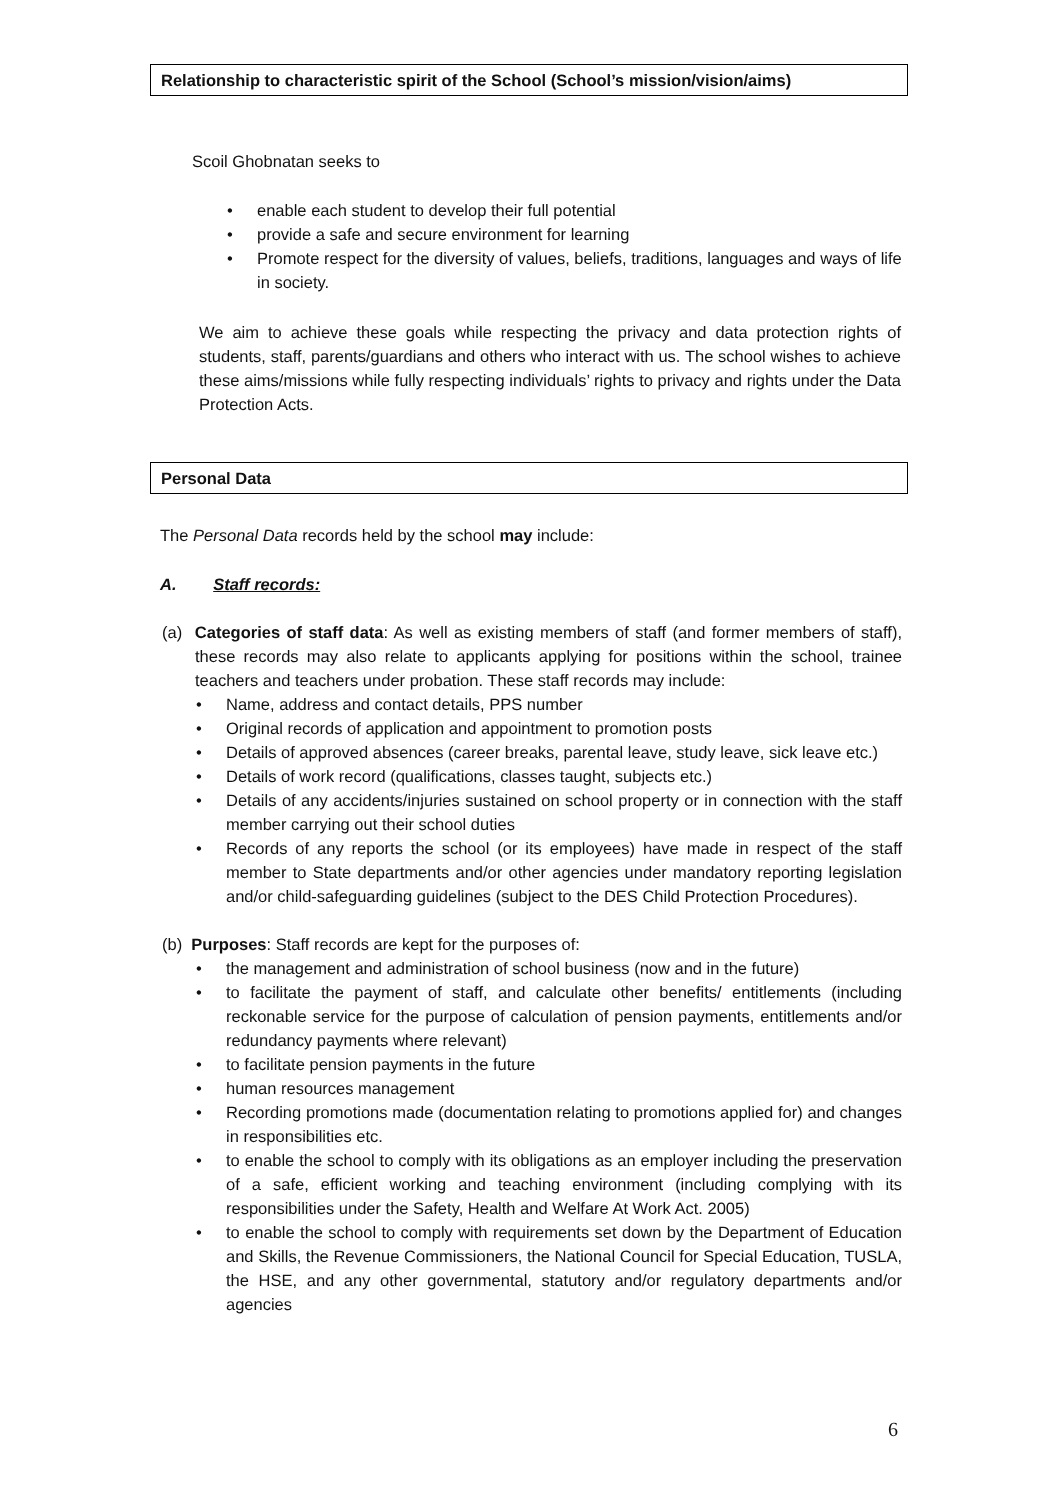Relationship to characteristic spirit of the School (School’s mission/vision/aims)
Scoil Ghobnatan seeks to
• enable each student to develop their full potential
• provide a safe and secure environment for learning
• Promote respect for the diversity of values, beliefs, traditions, languages and ways of life in society.
We aim to achieve these goals while respecting the privacy and data protection rights of students, staff, parents/guardians and others who interact with us. The school wishes to achieve these aims/missions while fully respecting individuals’ rights to privacy and rights under the Data Protection Acts.
Personal Data
The Personal Data records held by the school may include:
A. Staff records:
(a) Categories of staff data: As well as existing members of staff (and former members of staff), these records may also relate to applicants applying for positions within the school, trainee teachers and teachers under probation. These staff records may include:
• Name, address and contact details, PPS number
• Original records of application and appointment to promotion posts
• Details of approved absences (career breaks, parental leave, study leave, sick leave etc.)
• Details of work record (qualifications, classes taught, subjects etc.)
• Details of any accidents/injuries sustained on school property or in connection with the staff member carrying out their school duties
• Records of any reports the school (or its employees) have made in respect of the staff member to State departments and/or other agencies under mandatory reporting legislation and/or child-safeguarding guidelines (subject to the DES Child Protection Procedures).
(b) Purposes: Staff records are kept for the purposes of:
• the management and administration of school business (now and in the future)
• to facilitate the payment of staff, and calculate other benefits/ entitlements (including reckonable service for the purpose of calculation of pension payments, entitlements and/or redundancy payments where relevant)
• to facilitate pension payments in the future
• human resources management
• Recording promotions made (documentation relating to promotions applied for) and changes in responsibilities etc.
• to enable the school to comply with its obligations as an employer including the preservation of a safe, efficient working and teaching environment (including complying with its responsibilities under the Safety, Health and Welfare At Work Act. 2005)
• to enable the school to comply with requirements set down by the Department of Education and Skills, the Revenue Commissioners, the National Council for Special Education, TUSLA, the HSE, and any other governmental, statutory and/or regulatory departments and/or agencies
6